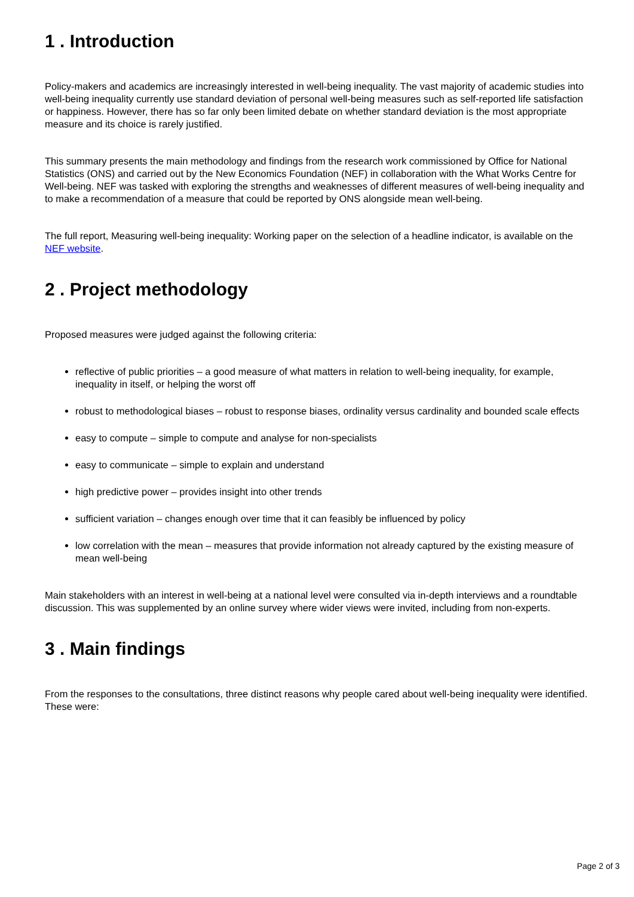1 . Introduction
Policy-makers and academics are increasingly interested in well-being inequality. The vast majority of academic studies into well-being inequality currently use standard deviation of personal well-being measures such as self-reported life satisfaction or happiness. However, there has so far only been limited debate on whether standard deviation is the most appropriate measure and its choice is rarely justified.
This summary presents the main methodology and findings from the research work commissioned by Office for National Statistics (ONS) and carried out by the New Economics Foundation (NEF) in collaboration with the What Works Centre for Well-being. NEF was tasked with exploring the strengths and weaknesses of different measures of well-being inequality and to make a recommendation of a measure that could be reported by ONS alongside mean well-being.
The full report, Measuring well-being inequality: Working paper on the selection of a headline indicator, is available on the NEF website.
2 . Project methodology
Proposed measures were judged against the following criteria:
reflective of public priorities – a good measure of what matters in relation to well-being inequality, for example, inequality in itself, or helping the worst off
robust to methodological biases – robust to response biases, ordinality versus cardinality and bounded scale effects
easy to compute – simple to compute and analyse for non-specialists
easy to communicate – simple to explain and understand
high predictive power – provides insight into other trends
sufficient variation – changes enough over time that it can feasibly be influenced by policy
low correlation with the mean – measures that provide information not already captured by the existing measure of mean well-being
Main stakeholders with an interest in well-being at a national level were consulted via in-depth interviews and a roundtable discussion. This was supplemented by an online survey where wider views were invited, including from non-experts.
3 . Main findings
From the responses to the consultations, three distinct reasons why people cared about well-being inequality were identified. These were:
Page 2 of 3